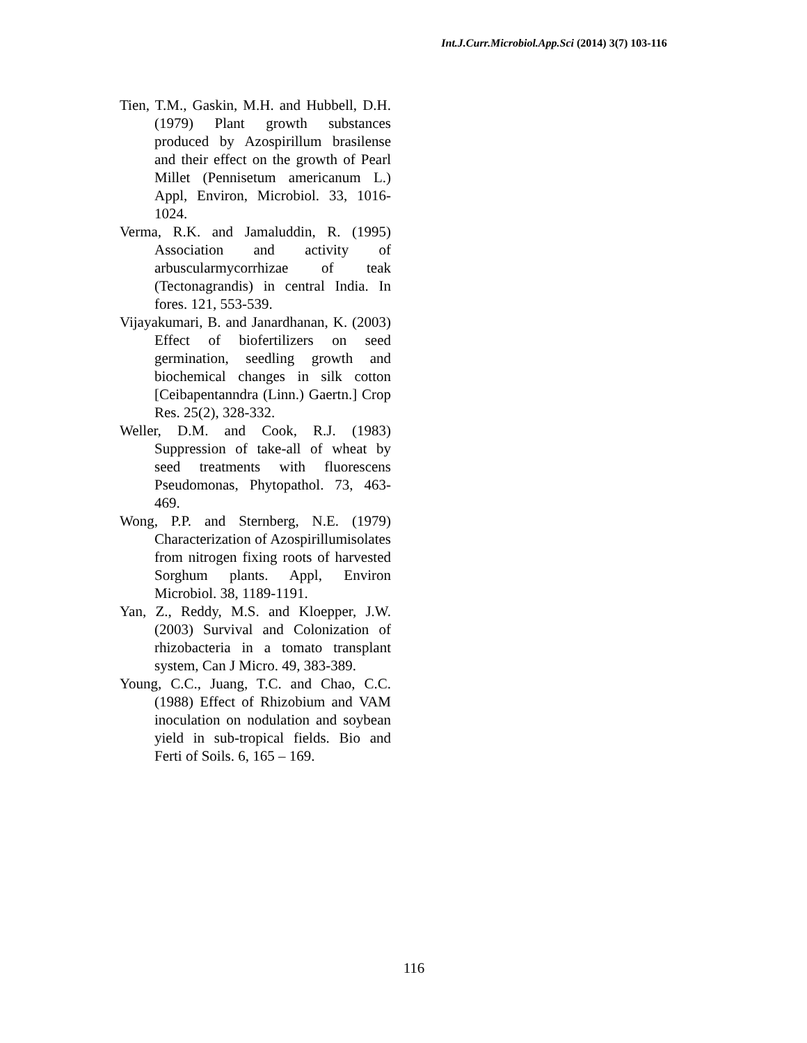Int.J.Curr.Microbiol.App.Sci (2014) 3(7) 103-116
Tien, T.M., Gaskin, M.H. and Hubbell, D.H. (1979) Plant growth substances produced by Azospirillum brasilense and their effect on the growth of Pearl Millet (Pennisetum americanum L.) Appl, Environ, Microbiol. 33, 1016-1024.
Verma, R.K. and Jamaluddin, R. (1995) Association and activity of arbuscularmycorrhizae of teak (Tectonagrandis) in central India. In fores. 121, 553-539.
Vijayakumari, B. and Janardhanan, K. (2003) Effect of biofertilizers on seed germination, seedling growth and biochemical changes in silk cotton [Ceibapentanndra (Linn.) Gaertn.] Crop Res. 25(2), 328-332.
Weller, D.M. and Cook, R.J. (1983) Suppression of take-all of wheat by seed treatments with fluorescens Pseudomonas, Phytopathol. 73, 463-469.
Wong, P.P. and Sternberg, N.E. (1979) Characterization of Azospirillumisolates from nitrogen fixing roots of harvested Sorghum plants. Appl, Environ Microbiol. 38, 1189-1191.
Yan, Z., Reddy, M.S. and Kloepper, J.W. (2003) Survival and Colonization of rhizobacteria in a tomato transplant system, Can J Micro. 49, 383-389.
Young, C.C., Juang, T.C. and Chao, C.C. (1988) Effect of Rhizobium and VAM inoculation on nodulation and soybean yield in sub-tropical fields. Bio and Ferti of Soils. 6, 165 – 169.
116